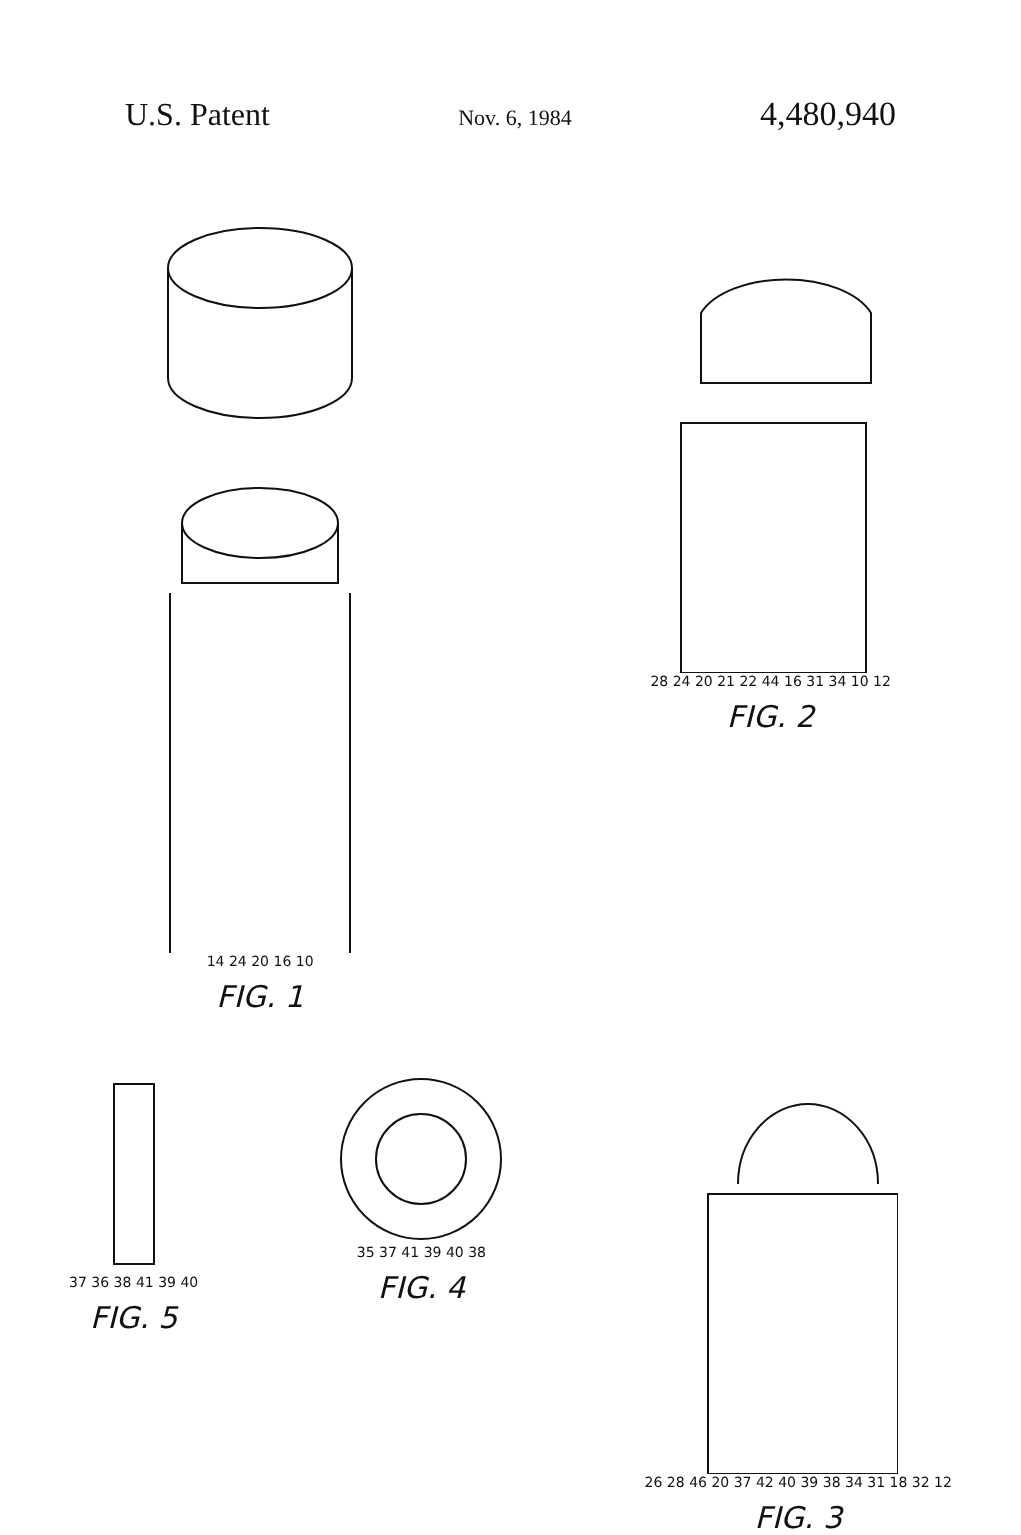U.S. Patent Nov. 6, 1984 4,480,940
14 24 20 16 10
FIG. 1
28 24 20 21 22 44 16 31 34 10 12
FIG. 2
37 36 38 41 39 40
FIG. 5
35 37 41 39 40 38
FIG. 4
26 28 46 20 37 42 40 39 38 34 31 18 32 12
FIG. 3